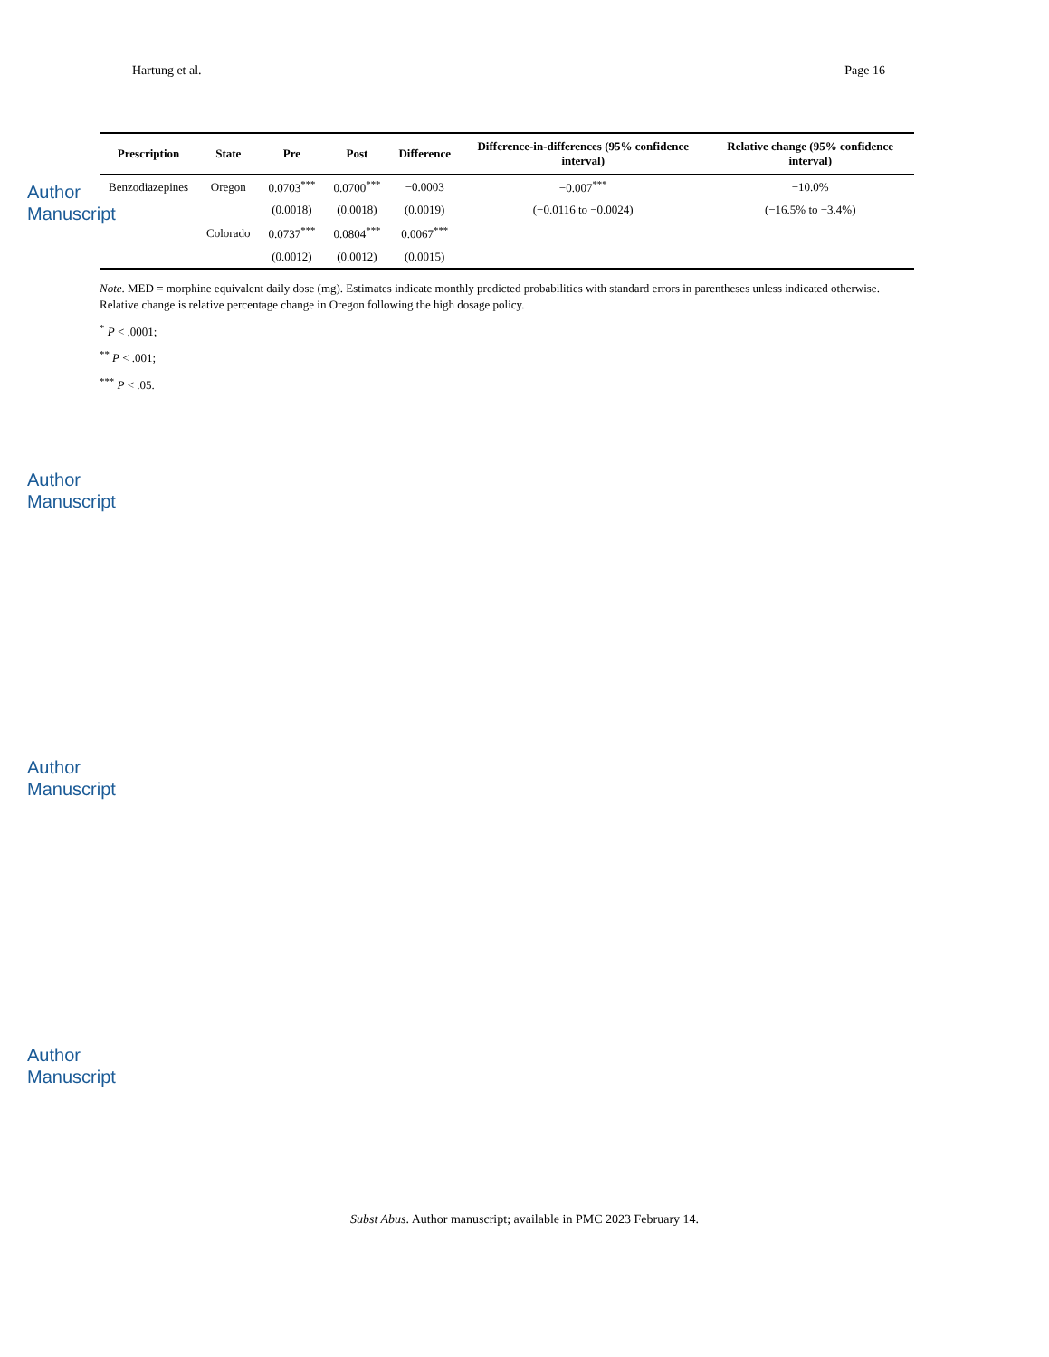Author Manuscript
Author Manuscript
Author Manuscript
Author Manuscript
Hartung et al. Page 16
| Prescription | State | Pre | Post | Difference | Difference-in-differences (95% confidence interval) | Relative change (95% confidence interval) |
| --- | --- | --- | --- | --- | --- | --- |
| Benzodiazepines | Oregon | 0.0703<sup>***</sup> | 0.0700<sup>***</sup> | −0.0003 | −0.007<sup>***</sup> | −10.0% |
| | | (0.0018) | (0.0018) | (0.0019) | (−0.0116 to −0.0024) | (−16.5% to −3.4%) |
| | Colorado | 0.0737<sup>***</sup> | 0.0804<sup>***</sup> | 0.0067<sup>***</sup> | | |
| | | (0.0012) | (0.0012) | (0.0015) | | |
Note. MED = morphine equivalent daily dose (mg). Estimates indicate monthly predicted probabilities with standard errors in parentheses unless indicated otherwise. Relative change is relative percentage change in Oregon following the high dosage policy.
<sup>*</sup> P < .0001;
<sup>**</sup> P < .001;
<sup>***</sup> P < .05.
Subst Abus. Author manuscript; available in PMC 2023 February 14.